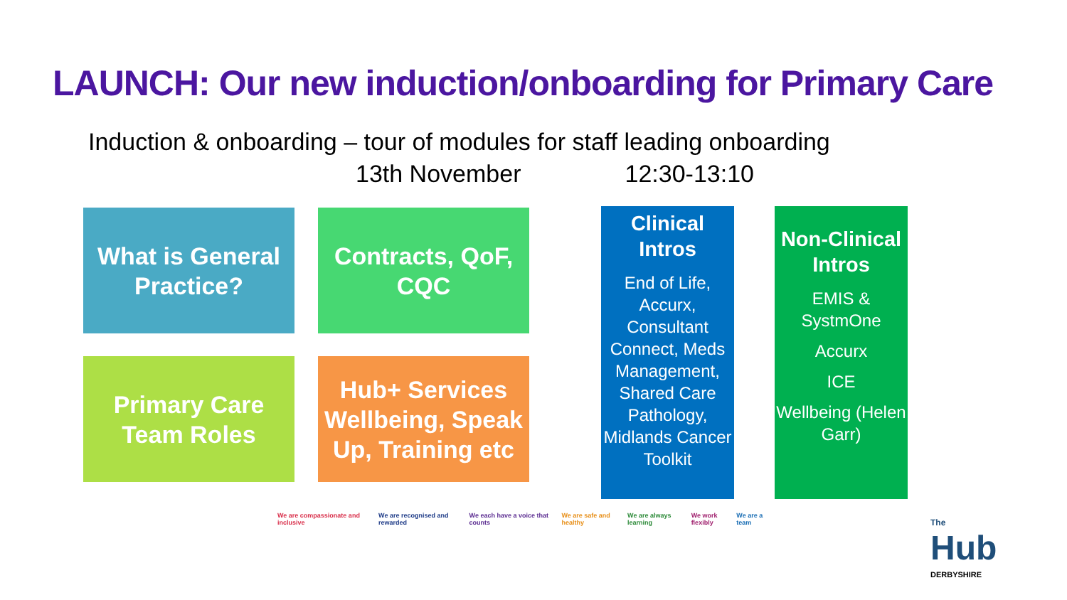LAUNCH: Our new induction/onboarding for Primary Care
Induction & onboarding – tour of modules for staff leading onboarding
13th November 12:30-13:10
What is General Practice?
Contracts, QoF, CQC
Primary Care Team Roles
Hub+ Services Wellbeing, Speak Up, Training etc
Clinical Intros
End of Life, Accurx, Consultant Connect, Meds Management, Shared Care Pathology, Midlands Cancer Toolkit
Non-Clinical Intros
EMIS & SystmOne
Accurx
ICE
Wellbeing (Helen Garr)
We are compassionate and inclusive We are recognised and rewarded We each have a voice that counts We are safe and healthy We are always learning We work flexibly We are a team
The
Hub
DERBYSHIRE